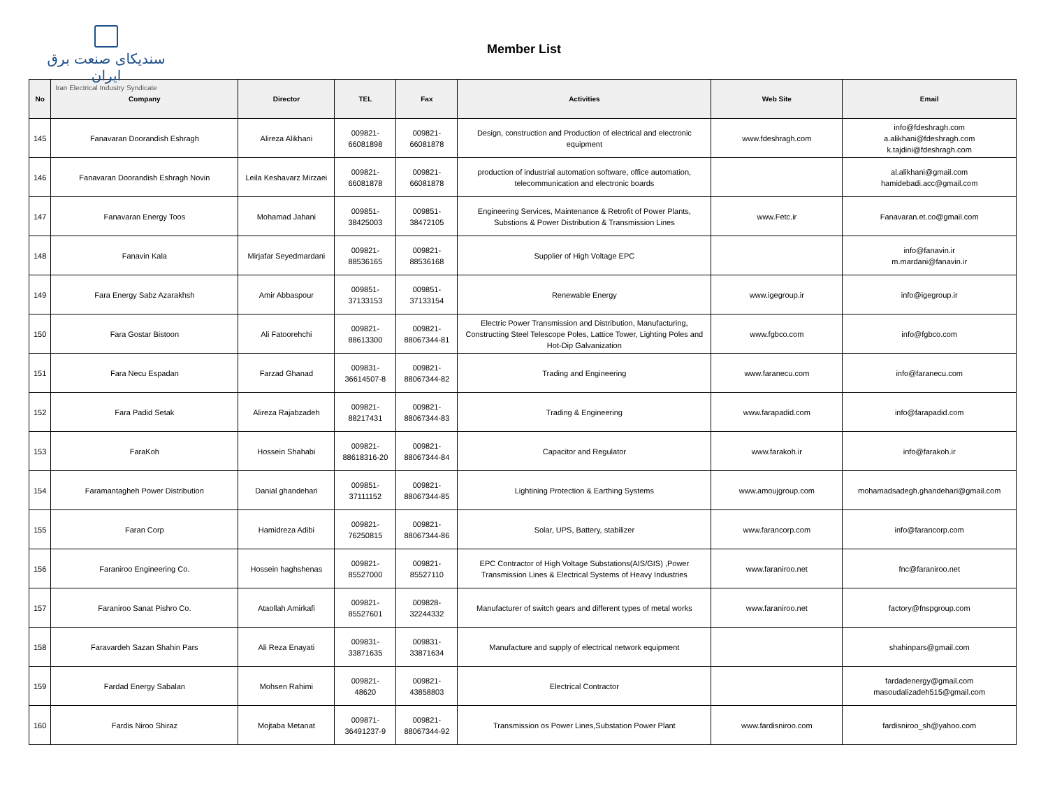سندیکای صنعت برق ایران
Iran Electrical Industry Syndicate
Member List
| No | Company | Director | TEL | Fax | Activities | Web Site | Email |
| --- | --- | --- | --- | --- | --- | --- | --- |
| 145 | Fanavaran Doorandish Eshragh | Alireza Alikhani | 009821- 66081898 | 009821- 66081878 | Design, construction and Production of electrical and electronic equipment | www.fdeshragh.com | info@fdeshragh.com a.alikhani@fdeshragh.com k.tajdini@fdeshragh.com |
| 146 | Fanavaran Doorandish Eshragh Novin | Leila Keshavarz Mirzaei | 009821- 66081878 | 009821- 66081878 | production of industrial automation software, office automation, telecommunication and electronic boards | | al.alikhani@gmail.com hamidebadi.acc@gmail.com |
| 147 | Fanavaran Energy Toos | Mohamad Jahani | 009851- 38425003 | 009851- 38472105 | Engineering Services, Maintenance & Retrofit of Power Plants, Substions & Power Distribution & Transmission Lines | www.Fetc.ir | Fanavaran.et.co@gmail.com |
| 148 | Fanavin Kala | Mirjafar Seyedmardani | 009821- 88536165 | 009821- 88536168 | Supplier of High Voltage EPC | | info@fanavin.ir m.mardani@fanavin.ir |
| 149 | Fara Energy Sabz Azarakhsh | Amir Abbaspour | 009851- 37133153 | 009851- 37133154 | Renewable Energy | www.igegroup.ir | info@igegroup.ir |
| 150 | Fara Gostar Bistoon | Ali Fatoorehchi | 009821- 88613300 | 009821- 88067344-81 | Electric Power Transmission and Distribution, Manufacturing, Constructing Steel Telescope Poles, Lattice Tower, Lighting Poles and Hot-Dip Galvanization | www.fgbco.com | info@fgbco.com |
| 151 | Fara Necu Espadan | Farzad Ghanad | 009831- 36614507-8 | 009821- 88067344-82 | Trading and Engineering | www.faranecu.com | info@faranecu.com |
| 152 | Fara Padid Setak | Alireza Rajabzadeh | 009821- 88217431 | 009821- 88067344-83 | Trading & Engineering | www.farapadid.com | info@farapadid.com |
| 153 | FaraKoh | Hossein Shahabi | 009821- 88618316-20 | 009821- 88067344-84 | Capacitor and Regulator | www.farakoh.ir | info@farakoh.ir |
| 154 | Faramantagheh Power Distribution | Danial ghandehari | 009851- 37111152 | 009821- 88067344-85 | Lightining Protection & Earthing Systems | www.amoujgroup.com | mohamadsadegh.ghandehari@gmail.com |
| 155 | Faran Corp | Hamidreza Adibi | 009821- 76250815 | 009821- 88067344-86 | Solar, UPS, Battery, stabilizer | www.farancorp.com | info@farancorp.com |
| 156 | Faraniroo Engineering Co. | Hossein haghshenas | 009821- 85527000 | 009821- 85527110 | EPC Contractor of High Voltage Substations(AIS/GIS) ,Power Transmission Lines & Electrical Systems of Heavy Industries | www.faraniroo.net | fnc@faraniroo.net |
| 157 | Faraniroo Sanat Pishro Co. | Ataollah Amirkafi | 009821- 85527601 | 009828- 32244332 | Manufacturer of switch gears and different types of metal works | www.faraniroo.net | factory@fnspgroup.com |
| 158 | Faravardeh Sazan Shahin Pars | Ali Reza Enayati | 009831- 33871635 | 009831- 33871634 | Manufacture and supply of electrical network equipment | | shahinpars@gmail.com |
| 159 | Fardad Energy Sabalan | Mohsen Rahimi | 009821- 48620 | 009821- 43858803 | Electrical Contractor | | fardadenergy@gmail.com masoudalizadeh515@gmail.com |
| 160 | Fardis Niroo Shiraz | Mojtaba Metanat | 009871- 36491237-9 | 009821- 88067344-92 | Transmission os Power Lines,Substation Power Plant | www.fardisniroo.com | fardisniroo_sh@yahoo.com |